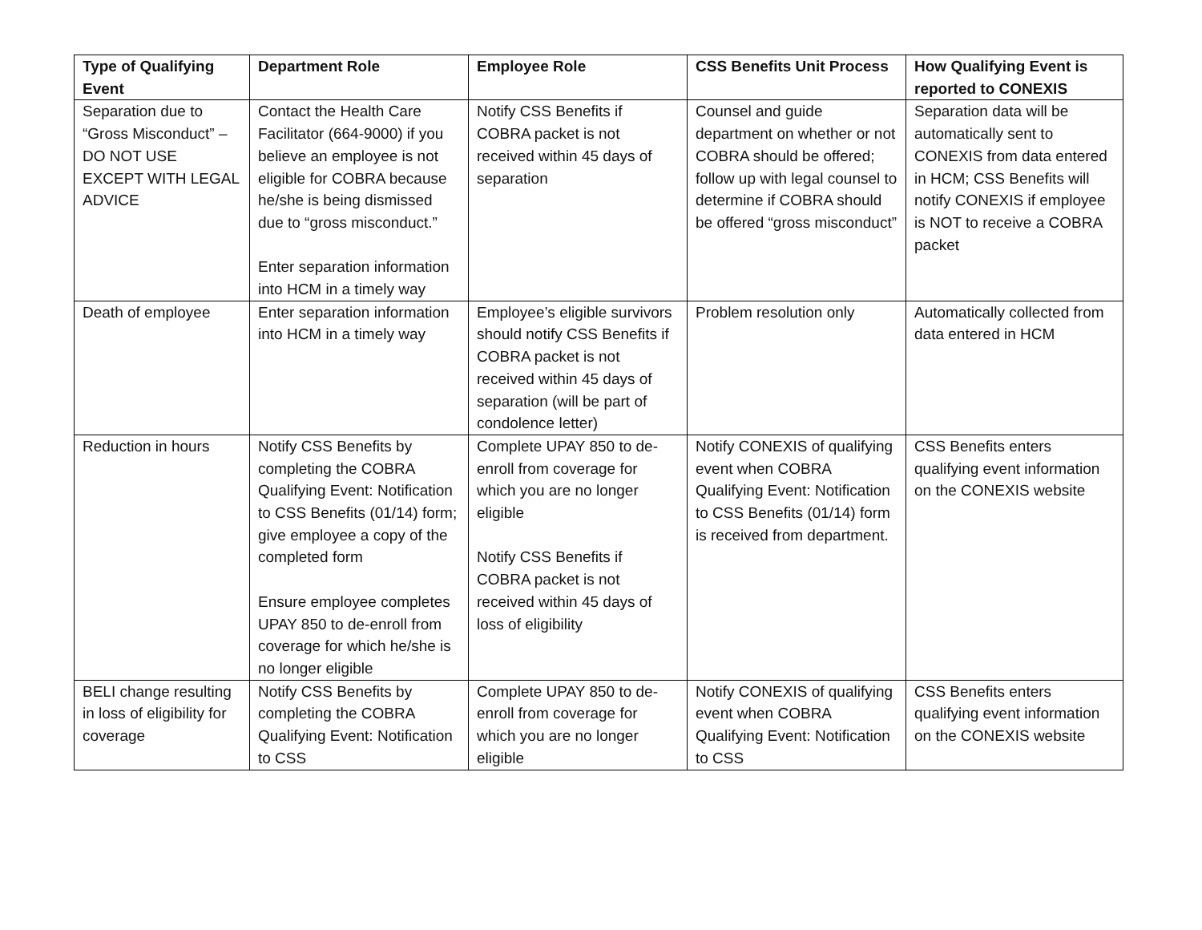| Type of Qualifying Event | Department Role | Employee Role | CSS Benefits Unit Process | How Qualifying Event is reported to CONEXIS |
| --- | --- | --- | --- | --- |
| Separation due to “Gross Misconduct” – DO NOT USE EXCEPT WITH LEGAL ADVICE | Contact the Health Care Facilitator (664-9000) if you believe an employee is not eligible for COBRA because he/she is being dismissed due to “gross misconduct.” Enter separation information into HCM in a timely way | Notify CSS Benefits if COBRA packet is not received within 45 days of separation | Counsel and guide department on whether or not COBRA should be offered; follow up with legal counsel to determine if COBRA should be offered “gross misconduct” | Separation data will be automatically sent to CONEXIS from data entered in HCM; CSS Benefits will notify CONEXIS if employee is NOT to receive a COBRA packet |
| Death of employee | Enter separation information into HCM in a timely way | Employee’s eligible survivors should notify CSS Benefits if COBRA packet is not received within 45 days of separation (will be part of condolence letter) | Problem resolution only | Automatically collected from data entered in HCM |
| Reduction in hours | Notify CSS Benefits by completing the COBRA Qualifying Event: Notification to CSS Benefits (01/14) form; give employee a copy of the completed form Ensure employee completes UPAY 850 to de-enroll from coverage for which he/she is no longer eligible | Complete UPAY 850 to de-enroll from coverage for which you are no longer eligible Notify CSS Benefits if COBRA packet is not received within 45 days of loss of eligibility | Notify CONEXIS of qualifying event when COBRA Qualifying Event: Notification to CSS Benefits (01/14) form is received from department. | CSS Benefits enters qualifying event information on the CONEXIS website |
| BELI change resulting in loss of eligibility for coverage | Notify CSS Benefits by completing the COBRA Qualifying Event: Notification to CSS | Complete UPAY 850 to de-enroll from coverage for which you are no longer eligible | Notify CONEXIS of qualifying event when COBRA Qualifying Event: Notification to CSS | CSS Benefits enters qualifying event information on the CONEXIS website |